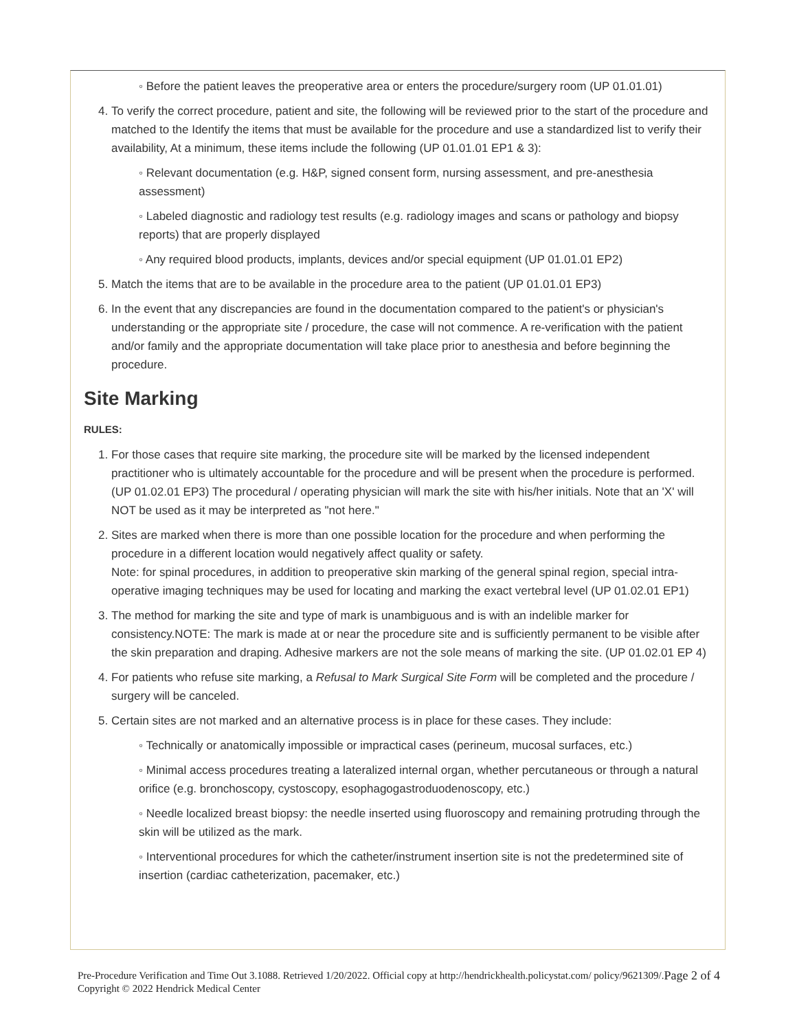◦ Before the patient leaves the preoperative area or enters the procedure/surgery room (UP 01.01.01)
4. To verify the correct procedure, patient and site, the following will be reviewed prior to the start of the procedure and matched to the Identify the items that must be available for the procedure and use a standardized list to verify their availability, At a minimum, these items include the following (UP 01.01.01 EP1 & 3):
◦ Relevant documentation (e.g. H&P, signed consent form, nursing assessment, and pre-anesthesia assessment)
◦ Labeled diagnostic and radiology test results (e.g. radiology images and scans or pathology and biopsy reports) that are properly displayed
◦ Any required blood products, implants, devices and/or special equipment (UP 01.01.01 EP2)
5. Match the items that are to be available in the procedure area to the patient (UP 01.01.01 EP3)
6. In the event that any discrepancies are found in the documentation compared to the patient's or physician's understanding or the appropriate site / procedure, the case will not commence. A re-verification with the patient and/or family and the appropriate documentation will take place prior to anesthesia and before beginning the procedure.
Site Marking
RULES:
1. For those cases that require site marking, the procedure site will be marked by the licensed independent practitioner who is ultimately accountable for the procedure and will be present when the procedure is performed. (UP 01.02.01 EP3) The procedural / operating physician will mark the site with his/her initials. Note that an 'X' will NOT be used as it may be interpreted as "not here."
2. Sites are marked when there is more than one possible location for the procedure and when performing the procedure in a different location would negatively affect quality or safety.
Note: for spinal procedures, in addition to preoperative skin marking of the general spinal region, special intra-operative imaging techniques may be used for locating and marking the exact vertebral level (UP 01.02.01 EP1)
3. The method for marking the site and type of mark is unambiguous and is with an indelible marker for consistency.NOTE: The mark is made at or near the procedure site and is sufficiently permanent to be visible after the skin preparation and draping. Adhesive markers are not the sole means of marking the site. (UP 01.02.01 EP 4)
4. For patients who refuse site marking, a Refusal to Mark Surgical Site Form will be completed and the procedure / surgery will be canceled.
5. Certain sites are not marked and an alternative process is in place for these cases. They include:
◦ Technically or anatomically impossible or impractical cases (perineum, mucosal surfaces, etc.)
◦ Minimal access procedures treating a lateralized internal organ, whether percutaneous or through a natural orifice (e.g. bronchoscopy, cystoscopy, esophagogastroduodenoscopy, etc.)
◦ Needle localized breast biopsy: the needle inserted using fluoroscopy and remaining protruding through the skin will be utilized as the mark.
◦ Interventional procedures for which the catheter/instrument insertion site is not the predetermined site of insertion (cardiac catheterization, pacemaker, etc.)
Pre-Procedure Verification and Time Out 3.1088. Retrieved 1/20/2022. Official copy at http://hendrickhealth.policystat.com/ policy/9621309/. Copyright © 2022 Hendrick Medical Center Page 2 of 4